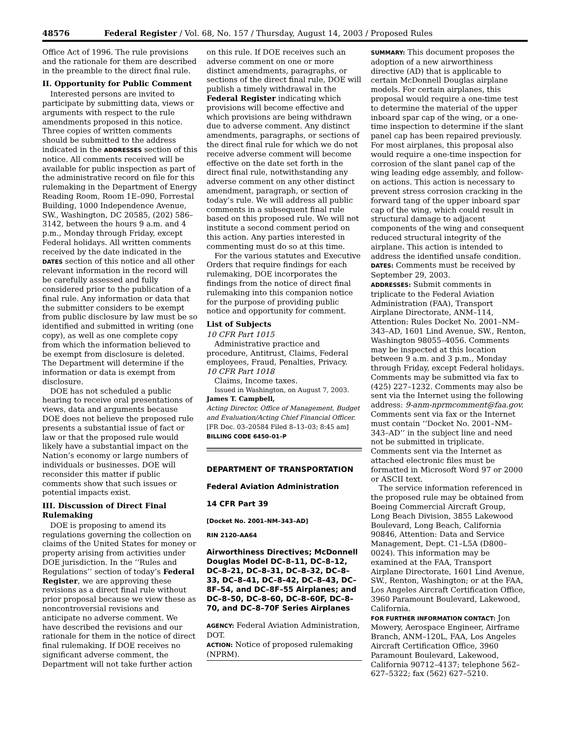48576 Federal Register / Vol. 68, No. 157 / Thursday, August 14, 2003 / Proposed Rules
Office Act of 1996. The rule provisions and the rationale for them are described in the preamble to the direct final rule.
II. Opportunity for Public Comment
Interested persons are invited to participate by submitting data, views or arguments with respect to the rule amendments proposed in this notice. Three copies of written comments should be submitted to the address indicated in the ADDRESSES section of this notice. All comments received will be available for public inspection as part of the administrative record on file for this rulemaking in the Department of Energy Reading Room, Room 1E–090, Forrestal Building, 1000 Independence Avenue, SW., Washington, DC 20585, (202) 586–3142, between the hours 9 a.m. and 4 p.m., Monday through Friday, except Federal holidays. All written comments received by the date indicated in the DATES section of this notice and all other relevant information in the record will be carefully assessed and fully considered prior to the publication of a final rule. Any information or data that the submitter considers to be exempt from public disclosure by law must be so identified and submitted in writing (one copy), as well as one complete copy from which the information believed to be exempt from disclosure is deleted. The Department will determine if the information or data is exempt from disclosure.
DOE has not scheduled a public hearing to receive oral presentations of views, data and arguments because DOE does not believe the proposed rule presents a substantial issue of fact or law or that the proposed rule would likely have a substantial impact on the Nation’s economy or large numbers of individuals or businesses. DOE will reconsider this matter if public comments show that such issues or potential impacts exist.
III. Discussion of Direct Final Rulemaking
DOE is proposing to amend its regulations governing the collection on claims of the United States for money or property arising from activities under DOE jurisdiction. In the ‘‘Rules and Regulations’’ section of today’s Federal Register, we are approving these revisions as a direct final rule without prior proposal because we view these as noncontroversial revisions and anticipate no adverse comment. We have described the revisions and our rationale for them in the notice of direct final rulemaking. If DOE receives no significant adverse comment, the Department will not take further action
on this rule. If DOE receives such an adverse comment on one or more distinct amendments, paragraphs, or sections of the direct final rule, DOE will publish a timely withdrawal in the Federal Register indicating which provisions will become effective and which provisions are being withdrawn due to adverse comment. Any distinct amendments, paragraphs, or sections of the direct final rule for which we do not receive adverse comment will become effective on the date set forth in the direct final rule, notwithstanding any adverse comment on any other distinct amendment, paragraph, or section of today’s rule. We will address all public comments in a subsequent final rule based on this proposed rule. We will not institute a second comment period on this action. Any parties interested in commenting must do so at this time.
For the various statutes and Executive Orders that require findings for each rulemaking, DOE incorporates the findings from the notice of direct final rulemaking into this companion notice for the purpose of providing public notice and opportunity for comment.
List of Subjects
10 CFR Part 1015
Administrative practice and procedure, Antitrust, Claims, Federal employees, Fraud, Penalties, Privacy.
10 CFR Part 1018
Claims, Income taxes.
Issued in Washington, on August 7, 2003.
James T. Campbell,
Acting Director, Office of Management, Budget and Evaluation/Acting Chief Financial Officer.
[FR Doc. 03–20584 Filed 8–13–03; 8:45 am]
BILLING CODE 6450–01–P
DEPARTMENT OF TRANSPORTATION
Federal Aviation Administration
14 CFR Part 39
[Docket No. 2001–NM–343–AD]
RIN 2120–AA64
Airworthiness Directives; McDonnell Douglas Model DC–8–11, DC–8–12, DC–8–21, DC–8–31, DC–8–32, DC–8–33, DC–8–41, DC–8–42, DC–8–43, DC–8F–54, and DC–8F–55 Airplanes; and DC–8–50, DC–8–60, DC–8–60F, DC–8–70, and DC–8–70F Series Airplanes
AGENCY: Federal Aviation Administration, DOT.
ACTION: Notice of proposed rulemaking (NPRM).
SUMMARY: This document proposes the adoption of a new airworthiness directive (AD) that is applicable to certain McDonnell Douglas airplane models. For certain airplanes, this proposal would require a one-time test to determine the material of the upper inboard spar cap of the wing, or a one-time inspection to determine if the slant panel cap has been repaired previously. For most airplanes, this proposal also would require a one-time inspection for corrosion of the slant panel cap of the wing leading edge assembly, and follow-on actions. This action is necessary to prevent stress corrosion cracking in the forward tang of the upper inboard spar cap of the wing, which could result in structural damage to adjacent components of the wing and consequent reduced structural integrity of the airplane. This action is intended to address the identified unsafe condition.
DATES: Comments must be received by September 29, 2003.
ADDRESSES: Submit comments in triplicate to the Federal Aviation Administration (FAA), Transport Airplane Directorate, ANM–114, Attention: Rules Docket No. 2001–NM–343–AD, 1601 Lind Avenue, SW., Renton, Washington 98055–4056. Comments may be inspected at this location between 9 a.m. and 3 p.m., Monday through Friday, except Federal holidays. Comments may be submitted via fax to (425) 227–1232. Comments may also be sent via the Internet using the following address: 9-anm-nprmcomment@faa.gov. Comments sent via fax or the Internet must contain ‘‘Docket No. 2001–NM–343–AD’’ in the subject line and need not be submitted in triplicate. Comments sent via the Internet as attached electronic files must be formatted in Microsoft Word 97 or 2000 or ASCII text.
The service information referenced in the proposed rule may be obtained from Boeing Commercial Aircraft Group, Long Beach Division, 3855 Lakewood Boulevard, Long Beach, California 90846, Attention: Data and Service Management, Dept. C1–L5A (D800–0024). This information may be examined at the FAA, Transport Airplane Directorate, 1601 Lind Avenue, SW., Renton, Washington; or at the FAA, Los Angeles Aircraft Certification Office, 3960 Paramount Boulevard, Lakewood, California.
FOR FURTHER INFORMATION CONTACT: Jon Mowery, Aerospace Engineer, Airframe Branch, ANM–120L, FAA, Los Angeles Aircraft Certification Office, 3960 Paramount Boulevard, Lakewood, California 90712–4137; telephone 562–627–5322; fax (562) 627–5210.